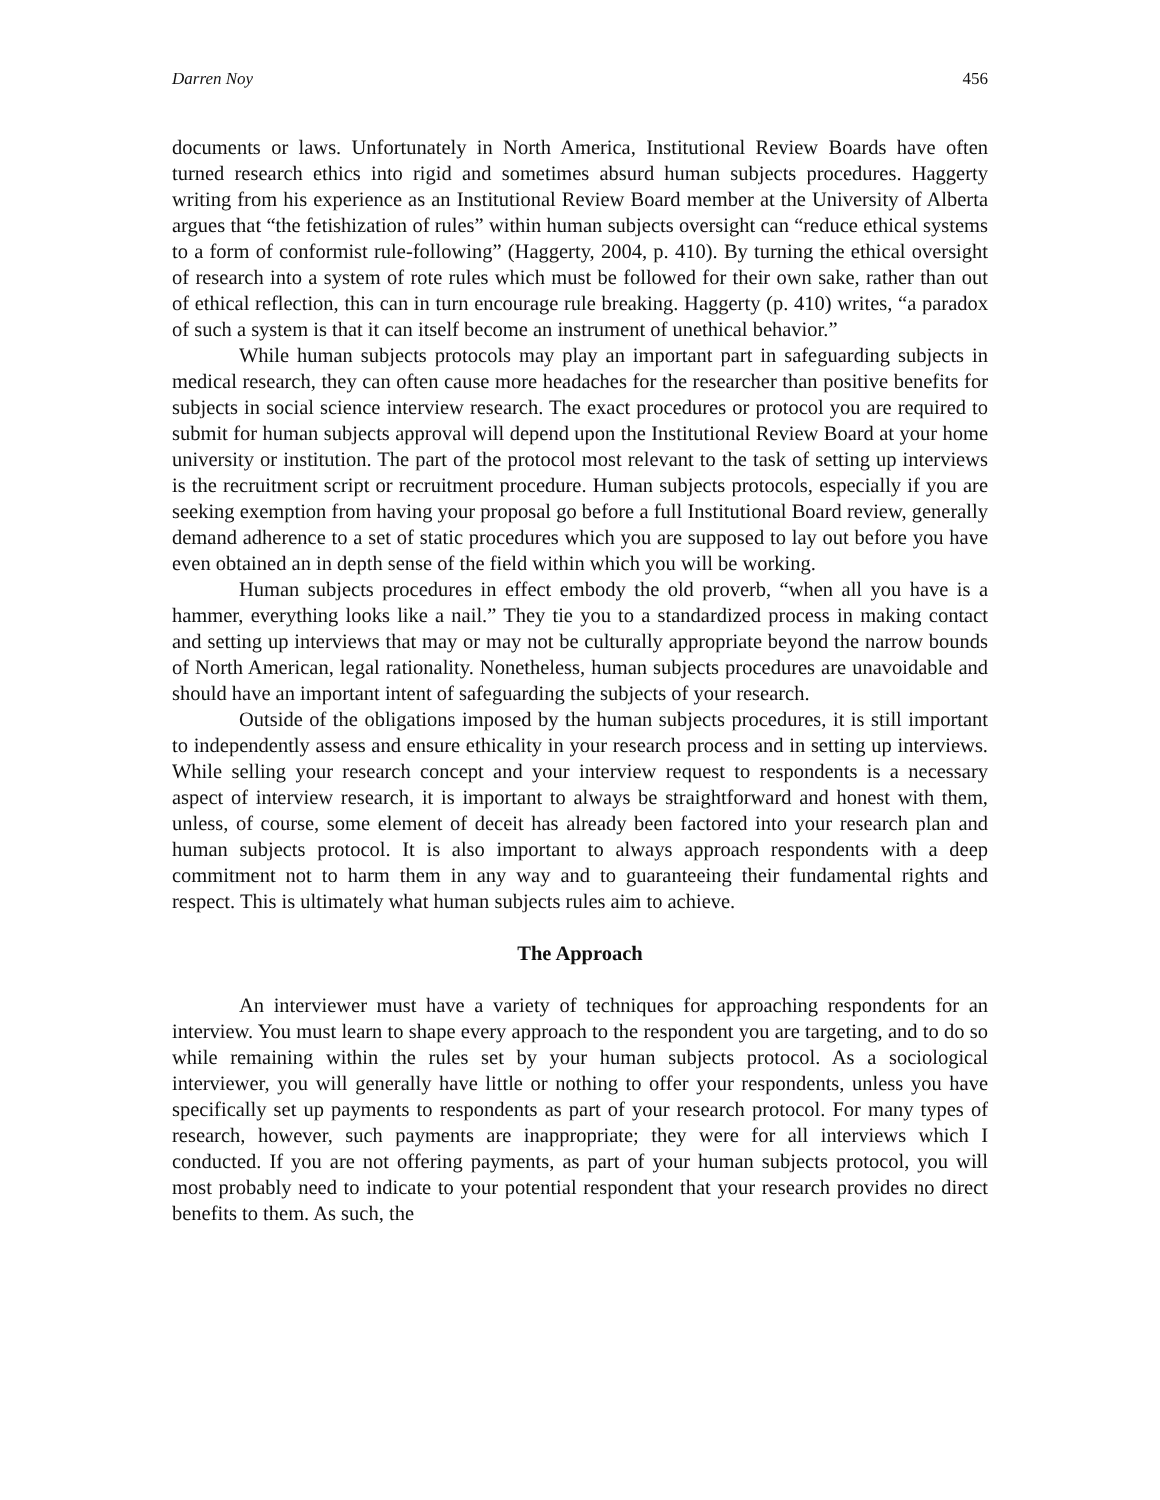Darren Noy 456
documents or laws. Unfortunately in North America, Institutional Review Boards have often turned research ethics into rigid and sometimes absurd human subjects procedures. Haggerty writing from his experience as an Institutional Review Board member at the University of Alberta argues that “the fetishization of rules” within human subjects oversight can “reduce ethical systems to a form of conformist rule-following” (Haggerty, 2004, p. 410). By turning the ethical oversight of research into a system of rote rules which must be followed for their own sake, rather than out of ethical reflection, this can in turn encourage rule breaking. Haggerty (p. 410) writes, “a paradox of such a system is that it can itself become an instrument of unethical behavior.”
While human subjects protocols may play an important part in safeguarding subjects in medical research, they can often cause more headaches for the researcher than positive benefits for subjects in social science interview research. The exact procedures or protocol you are required to submit for human subjects approval will depend upon the Institutional Review Board at your home university or institution. The part of the protocol most relevant to the task of setting up interviews is the recruitment script or recruitment procedure. Human subjects protocols, especially if you are seeking exemption from having your proposal go before a full Institutional Board review, generally demand adherence to a set of static procedures which you are supposed to lay out before you have even obtained an in depth sense of the field within which you will be working.
Human subjects procedures in effect embody the old proverb, “when all you have is a hammer, everything looks like a nail.” They tie you to a standardized process in making contact and setting up interviews that may or may not be culturally appropriate beyond the narrow bounds of North American, legal rationality. Nonetheless, human subjects procedures are unavoidable and should have an important intent of safeguarding the subjects of your research.
Outside of the obligations imposed by the human subjects procedures, it is still important to independently assess and ensure ethicality in your research process and in setting up interviews. While selling your research concept and your interview request to respondents is a necessary aspect of interview research, it is important to always be straightforward and honest with them, unless, of course, some element of deceit has already been factored into your research plan and human subjects protocol. It is also important to always approach respondents with a deep commitment not to harm them in any way and to guaranteeing their fundamental rights and respect. This is ultimately what human subjects rules aim to achieve.
The Approach
An interviewer must have a variety of techniques for approaching respondents for an interview. You must learn to shape every approach to the respondent you are targeting, and to do so while remaining within the rules set by your human subjects protocol. As a sociological interviewer, you will generally have little or nothing to offer your respondents, unless you have specifically set up payments to respondents as part of your research protocol. For many types of research, however, such payments are inappropriate; they were for all interviews which I conducted. If you are not offering payments, as part of your human subjects protocol, you will most probably need to indicate to your potential respondent that your research provides no direct benefits to them. As such, the